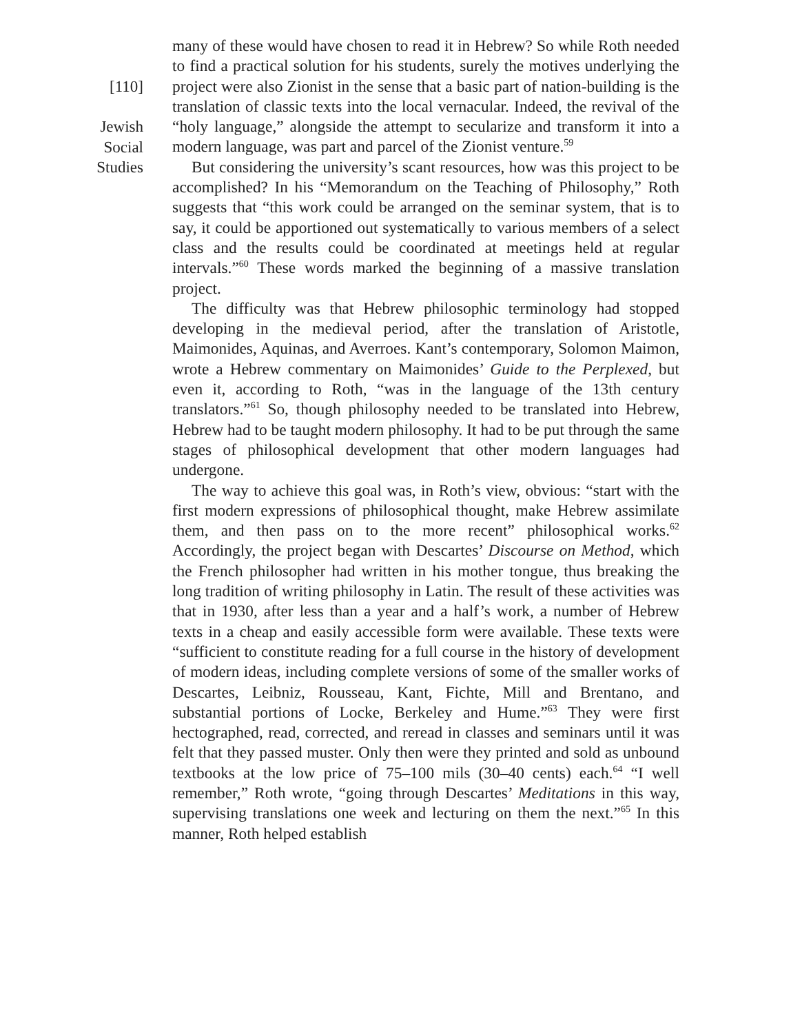[110]
Jewish
Social
Studies
many of these would have chosen to read it in Hebrew? So while Roth needed to find a practical solution for his students, surely the motives underlying the project were also Zionist in the sense that a basic part of nation-building is the translation of classic texts into the local vernacular. Indeed, the revival of the “holy language,” alongside the attempt to secularize and transform it into a modern language, was part and parcel of the Zionist venture.<sup>59</sup>
But considering the university’s scant resources, how was this project to be accomplished? In his “Memorandum on the Teaching of Philosophy,” Roth suggests that “this work could be arranged on the seminar system, that is to say, it could be apportioned out systematically to various members of a select class and the results could be coordinated at meetings held at regular intervals.”<sup>60</sup> These words marked the beginning of a massive translation project.
The difficulty was that Hebrew philosophic terminology had stopped developing in the medieval period, after the translation of Aristotle, Maimonides, Aquinas, and Averroes. Kant’s contemporary, Solomon Maimon, wrote a Hebrew commentary on Maimonides’ Guide to the Perplexed, but even it, according to Roth, “was in the language of the 13th century translators.”<sup>61</sup> So, though philosophy needed to be translated into Hebrew, Hebrew had to be taught modern philosophy. It had to be put through the same stages of philosophical development that other modern languages had undergone.
The way to achieve this goal was, in Roth’s view, obvious: “start with the first modern expressions of philosophical thought, make Hebrew assimilate them, and then pass on to the more recent” philosophical works.<sup>62</sup> Accordingly, the project began with Descartes’ Discourse on Method, which the French philosopher had written in his mother tongue, thus breaking the long tradition of writing philosophy in Latin. The result of these activities was that in 1930, after less than a year and a half’s work, a number of Hebrew texts in a cheap and easily accessible form were available. These texts were “sufficient to constitute reading for a full course in the history of development of modern ideas, including complete versions of some of the smaller works of Descartes, Leibniz, Rousseau, Kant, Fichte, Mill and Brentano, and substantial portions of Locke, Berkeley and Hume.”<sup>63</sup> They were first hectographed, read, corrected, and reread in classes and seminars until it was felt that they passed muster. Only then were they printed and sold as unbound textbooks at the low price of 75–100 mils (30–40 cents) each.<sup>64</sup> “I well remember,” Roth wrote, “going through Descartes’ Meditations in this way, supervising translations one week and lecturing on them the next.”<sup>65</sup> In this manner, Roth helped establish